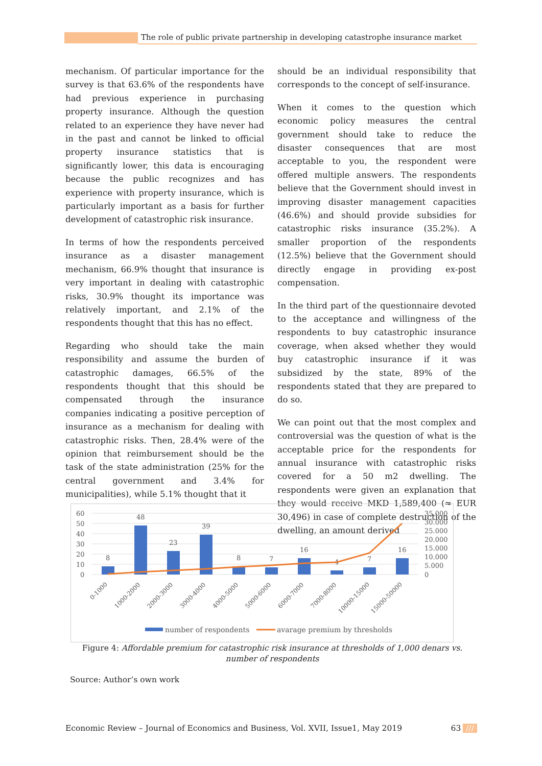The role of public private partnership in developing catastrophe insurance market
mechanism. Of particular importance for the survey is that 63.6% of the respondents have had previous experience in purchasing property insurance. Although the question related to an experience they have never had in the past and cannot be linked to official property insurance statistics that is significantly lower, this data is encouraging because the public recognizes and has experience with property insurance, which is particularly important as a basis for further development of catastrophic risk insurance.
In terms of how the respondents perceived insurance as a disaster management mechanism, 66.9% thought that insurance is very important in dealing with catastrophic risks, 30.9% thought its importance was relatively important, and 2.1% of the respondents thought that this has no effect.
Regarding who should take the main responsibility and assume the burden of catastrophic damages, 66.5% of the respondents thought that this should be compensated through the insurance companies indicating a positive perception of insurance as a mechanism for dealing with catastrophic risks. Then, 28.4% were of the opinion that reimbursement should be the task of the state administration (25% for the central government and 3.4% for municipalities), while 5.1% thought that it
should be an individual responsibility that corresponds to the concept of self-insurance.
When it comes to the question which economic policy measures the central government should take to reduce the disaster consequences that are most acceptable to you, the respondent were offered multiple answers. The respondents believe that the Government should invest in improving disaster management capacities (46.6%) and should provide subsidies for catastrophic risks insurance (35.2%). A smaller proportion of the respondents (12.5%) believe that the Government should directly engage in providing ex-post compensation.
In the third part of the questionnaire devoted to the acceptance and willingness of the respondents to buy catastrophic insurance coverage, when aksed whether they would buy catastrophic insurance if it was subsidized by the state, 89% of the respondents stated that they are prepared to do so.
We can point out that the most complex and controversial was the question of what is the acceptable price for the respondents for annual insurance with catastrophic risks covered for a 50 m2 dwelling. The respondents were given an explanation that they would receive MKD 1,589,400 (≈ EUR 30,496) in case of complete destruction of the dwelling, an amount derived
60
50
40
30
20
10
0
35.000
30.000
25.000
20.000
15.000
10.000
5.000
0
8
48
23
39
8
7
16
4
7
16
0-1000
1000-2000
2000-3000
3000-4000
4000-5000
5000-6000
6000-7000
7000-8000
10000-15000
15000-50000
number of respondents
avarage premium by thresholds
Figure 4: Affordable premium for catastrophic risk insurance at thresholds of 1,000 denars vs. number of respondents
Source: Author’s own work
Economic Review – Journal of Economics and Business, Vol. XVII, Issue1, May 2019 63 ///